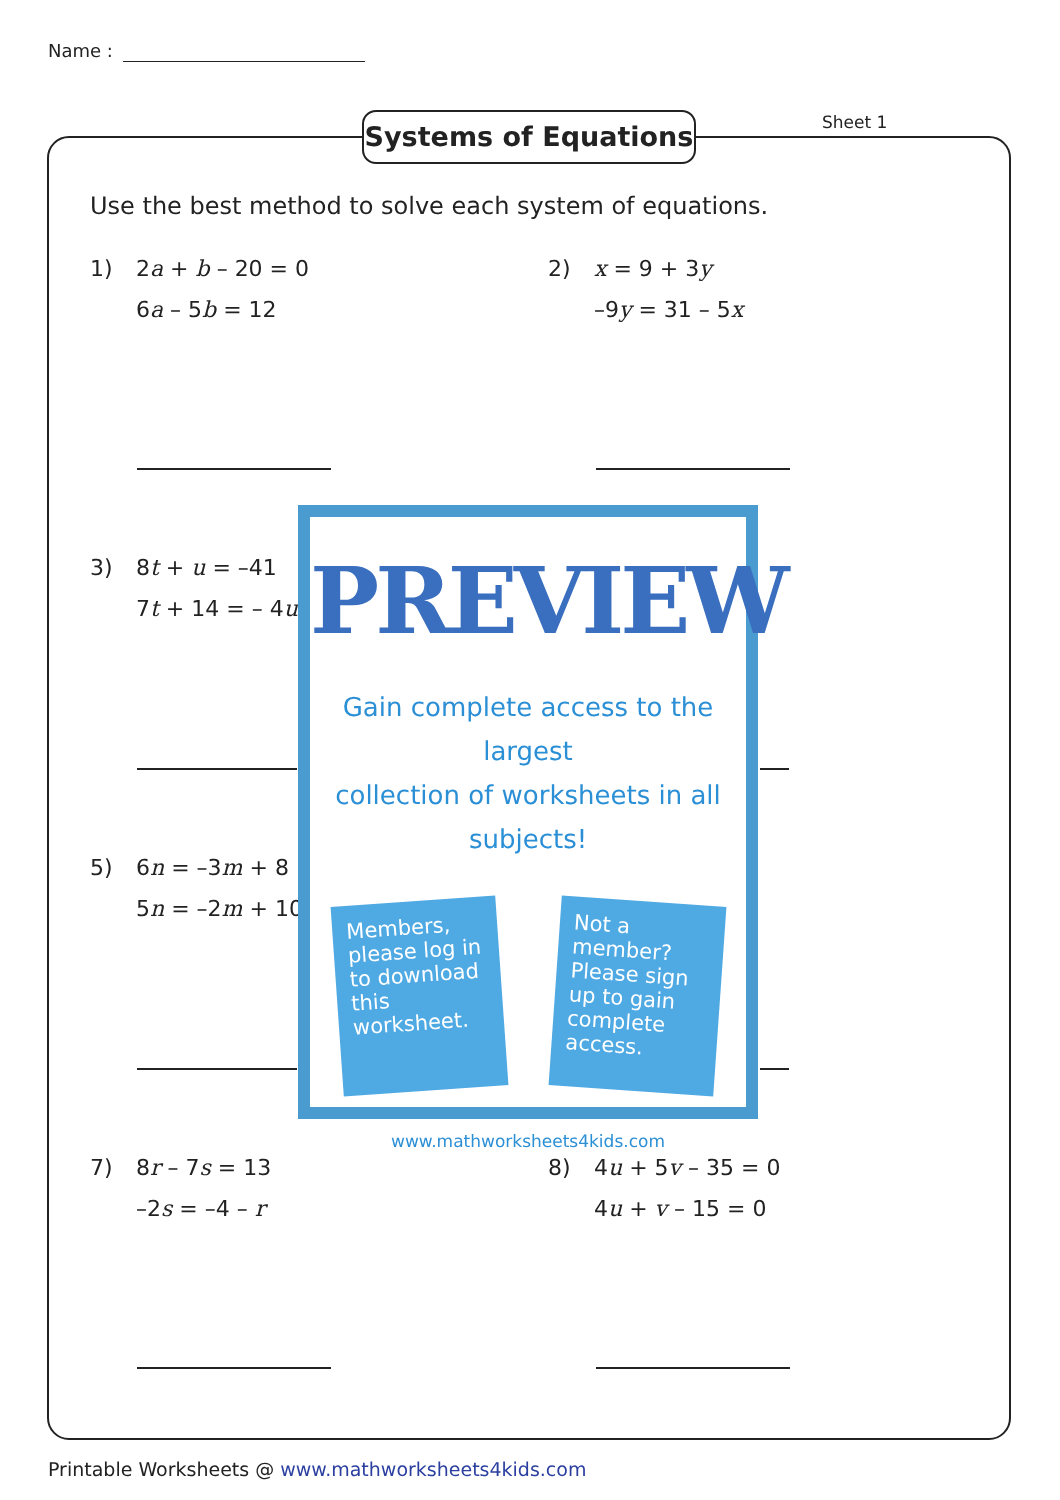Name :
Systems of Equations Sheet 1
Use the best method to solve each system of equations.
1) 2a + b – 20 = 0
6a – 5b = 12
2) x = 9 + 3y
–9y = 31 – 5x
3) 8t + u = –41
7t + 14 = – 4u
5) 6n = –3m + 8
5n = –2m + 10
7) 8r – 7s = 13
–2s = –4 – r
8) 4u + 5v – 35 = 0
4u + v – 15 = 0
PREVIEW
Gain complete access to the largest
collection of worksheets in all subjects!
Members, please log in to download this worksheet.
Not a member? Please sign up to gain complete access.
www.mathworksheets4kids.com
Printable Worksheets @ www.mathworksheets4kids.com